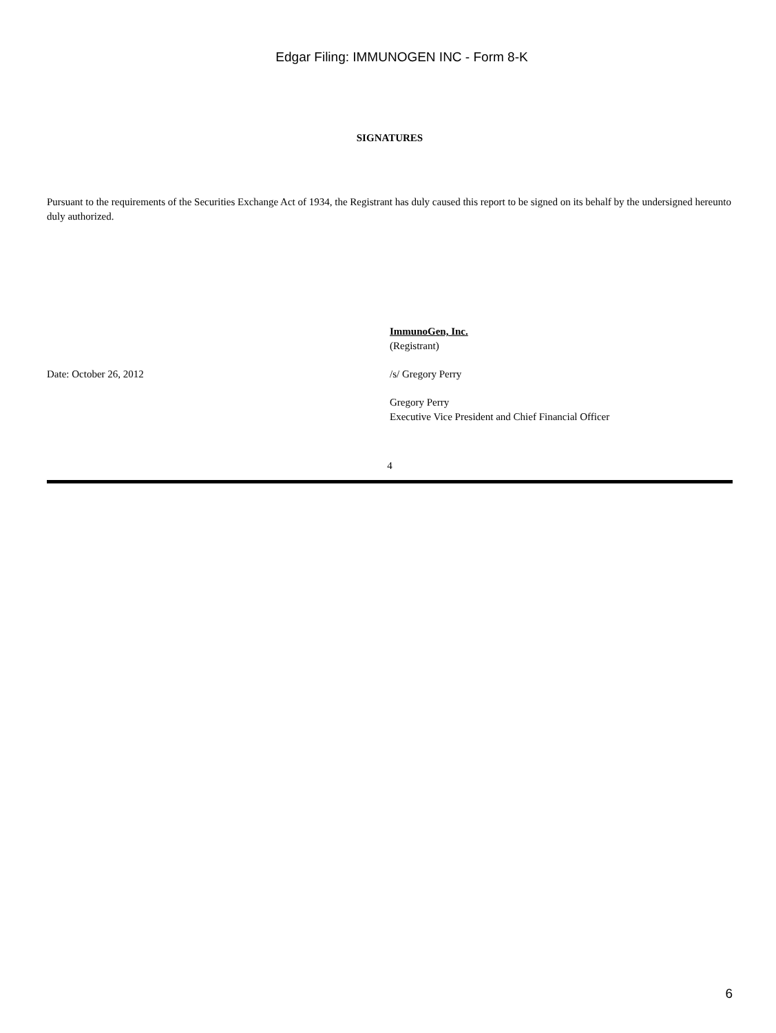Edgar Filing: IMMUNOGEN INC - Form 8-K
SIGNATURES
Pursuant to the requirements of the Securities Exchange Act of 1934, the Registrant has duly caused this report to be signed on its behalf by the undersigned hereunto duly authorized.
Date: October 26, 2012
ImmunoGen, Inc.
(Registrant)
/s/ Gregory Perry
Gregory Perry
Executive Vice President and Chief Financial Officer
4
6